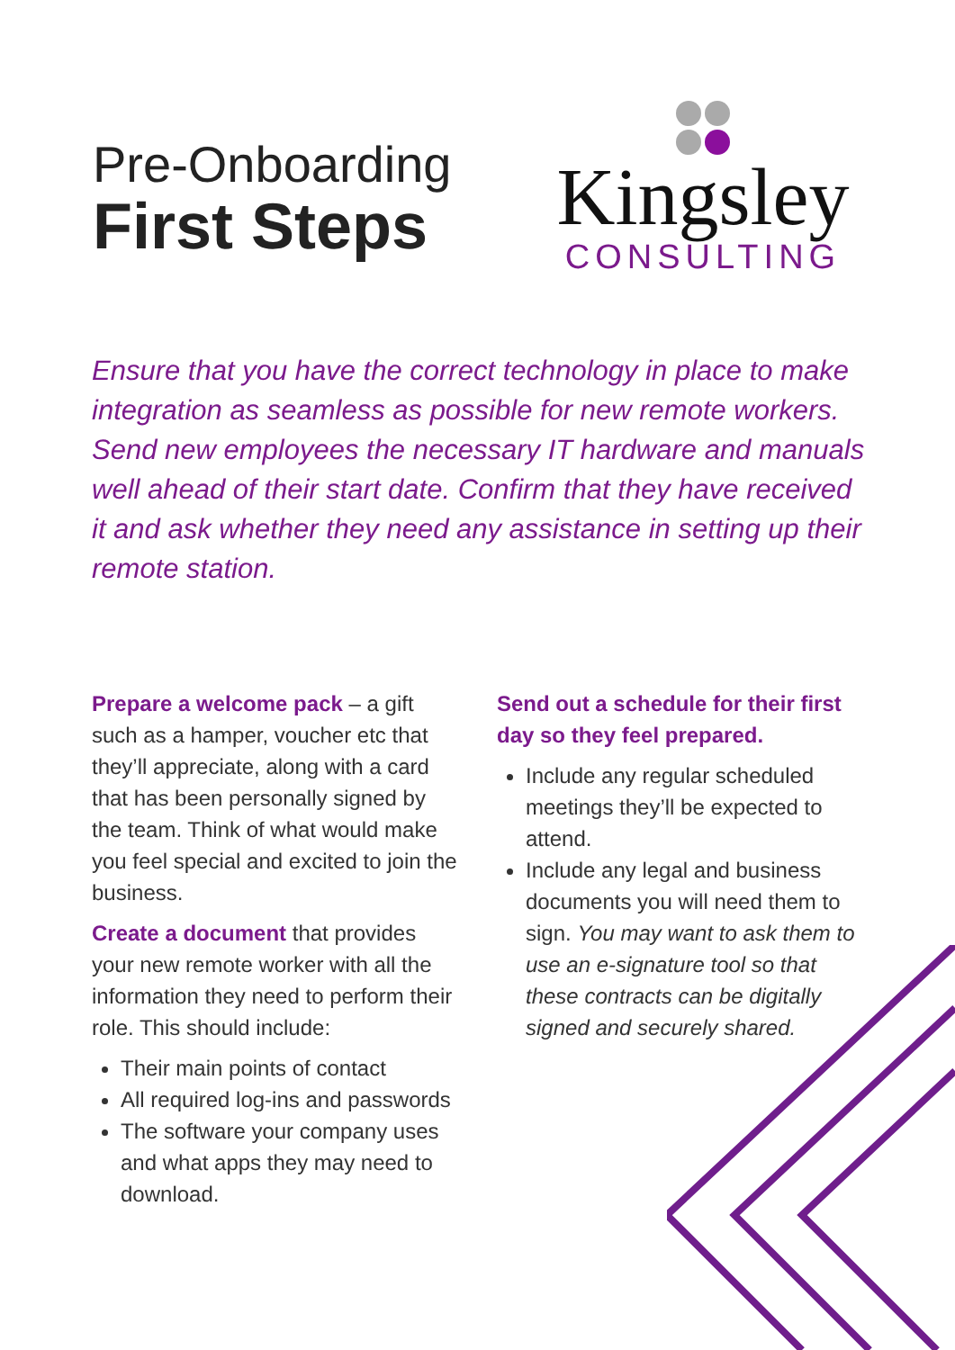Pre-Onboarding
First Steps
Kingsley
CONSULTING
Ensure that you have the correct technology in place to make integration as seamless as possible for new remote workers. Send new employees the necessary IT hardware and manuals well ahead of their start date. Confirm that they have received it and ask whether they need any assistance in setting up their remote station.
Prepare a welcome pack – a gift such as a hamper, voucher etc that they’ll appreciate, along with a card that has been personally signed by the team. Think of what would make you feel special and excited to join the business.
Create a document that provides your new remote worker with all the information they need to perform their role. This should include:
Their main points of contact
All required log-ins and passwords
The software your company uses and what apps they may need to download.
Send out a schedule for their first day so they feel prepared.
Include any regular scheduled meetings they’ll be expected to attend.
Include any legal and business documents you will need them to sign. You may want to ask them to use an e-signature tool so that these contracts can be digitally signed and securely shared.